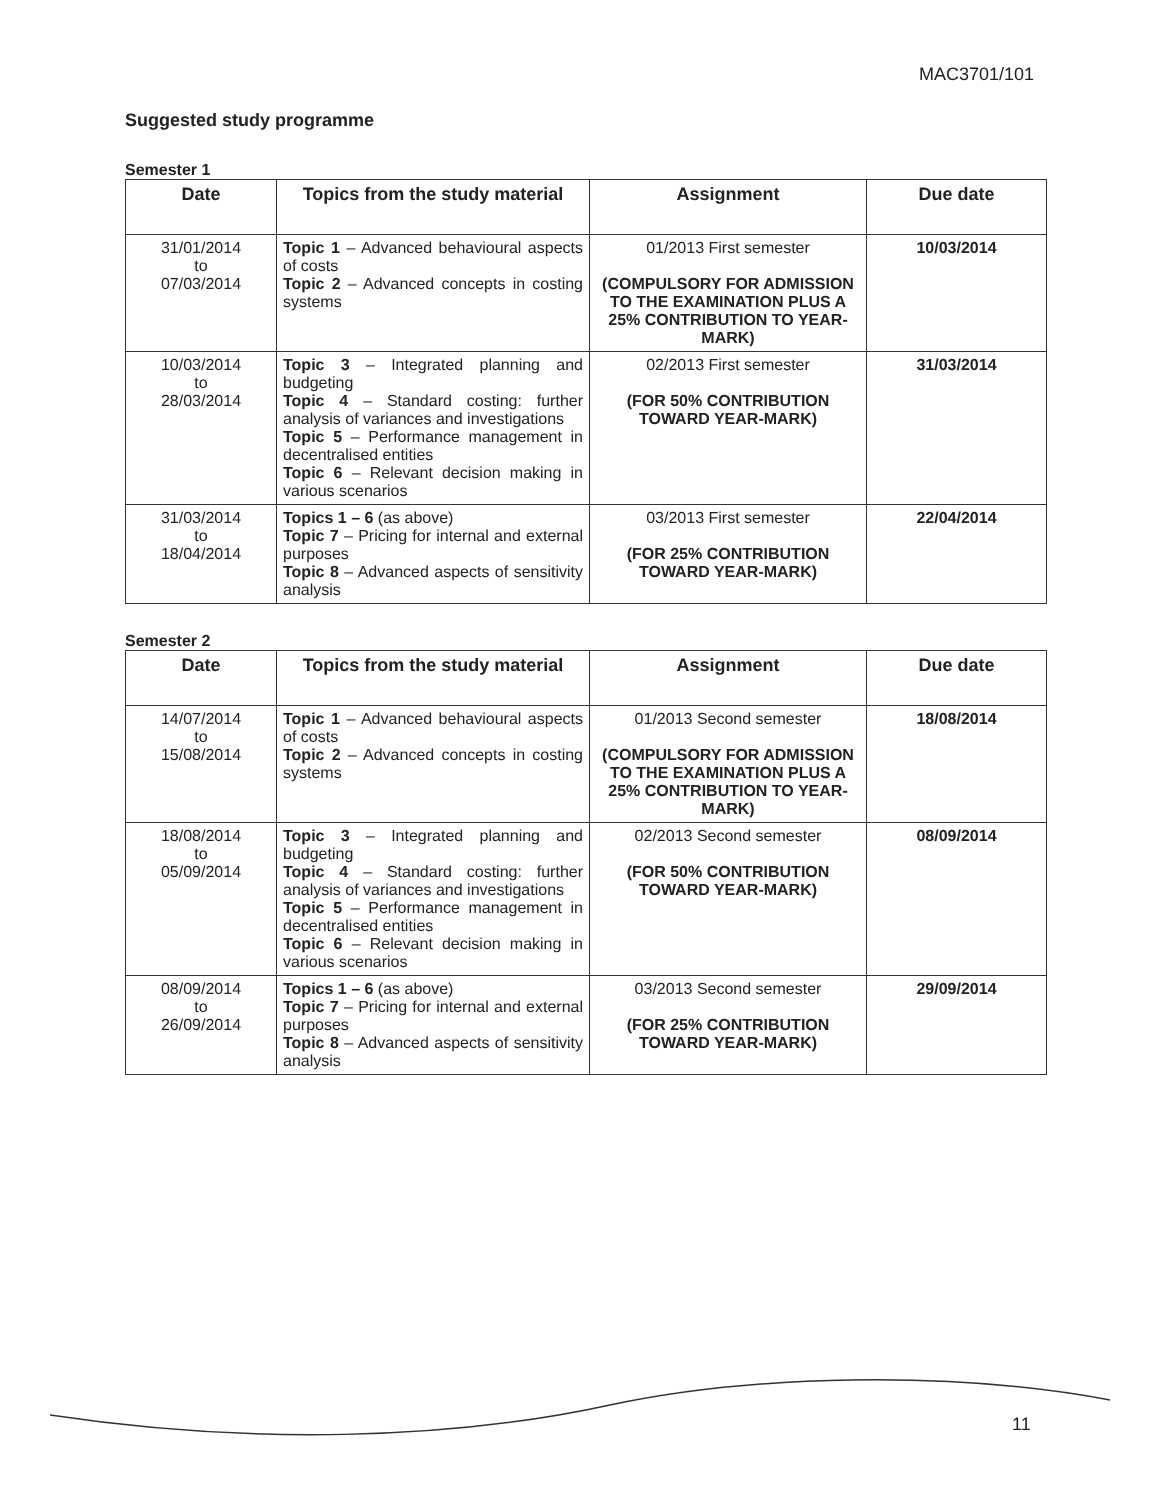MAC3701/101
Suggested study programme
Semester 1
| Date | Topics from the study material | Assignment | Due date |
| --- | --- | --- | --- |
| 31/01/2014 to 07/03/2014 | Topic 1 – Advanced behavioural aspects of costs Topic 2 – Advanced concepts in costing systems | 01/2013 First semester (COMPULSORY FOR ADMISSION TO THE EXAMINATION PLUS A 25% CONTRIBUTION TO YEAR-MARK) | 10/03/2014 |
| 10/03/2014 to 28/03/2014 | Topic 3 – Integrated planning and budgeting Topic 4 – Standard costing: further analysis of variances and investigations Topic 5 – Performance management in decentralised entities Topic 6 – Relevant decision making in various scenarios | 02/2013 First semester (FOR 50% CONTRIBUTION TOWARD YEAR-MARK) | 31/03/2014 |
| 31/03/2014 to 18/04/2014 | Topics 1 – 6 (as above) Topic 7 – Pricing for internal and external purposes Topic 8 – Advanced aspects of sensitivity analysis | 03/2013 First semester (FOR 25% CONTRIBUTION TOWARD YEAR-MARK) | 22/04/2014 |
Semester 2
| Date | Topics from the study material | Assignment | Due date |
| --- | --- | --- | --- |
| 14/07/2014 to 15/08/2014 | Topic 1 – Advanced behavioural aspects of costs Topic 2 – Advanced concepts in costing systems | 01/2013 Second semester (COMPULSORY FOR ADMISSION TO THE EXAMINATION PLUS A 25% CONTRIBUTION TO YEAR-MARK) | 18/08/2014 |
| 18/08/2014 to 05/09/2014 | Topic 3 – Integrated planning and budgeting Topic 4 – Standard costing: further analysis of variances and investigations Topic 5 – Performance management in decentralised entities Topic 6 – Relevant decision making in various scenarios | 02/2013 Second semester (FOR 50% CONTRIBUTION TOWARD YEAR-MARK) | 08/09/2014 |
| 08/09/2014 to 26/09/2014 | Topics 1 – 6 (as above) Topic 7 – Pricing for internal and external purposes Topic 8 – Advanced aspects of sensitivity analysis | 03/2013 Second semester (FOR 25% CONTRIBUTION TOWARD YEAR-MARK) | 29/09/2014 |
11